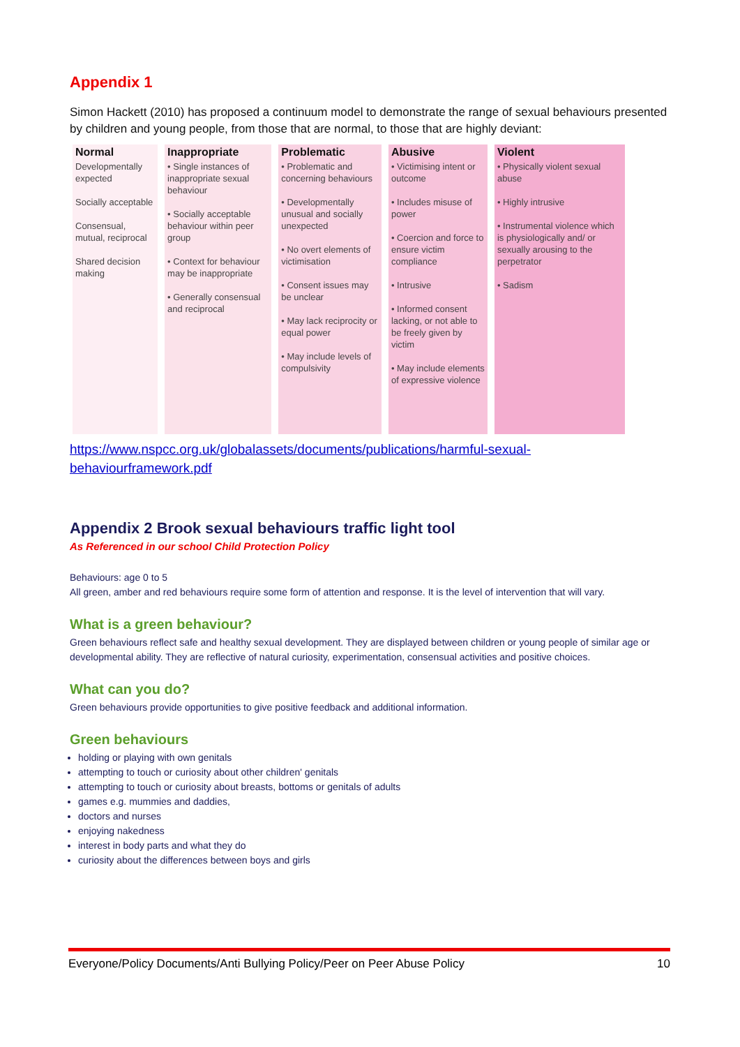Appendix 1
Simon Hackett (2010) has proposed a continuum model to demonstrate the range of sexual behaviours presented by children and young people, from those that are normal, to those that are highly deviant:
| Normal | Inappropriate | Problematic | Abusive | Violent |
| --- | --- | --- | --- | --- |
| Developmentally expected Socially acceptable Consensual, mutual, reciprocal Shared decision making | • Single instances of inappropriate sexual behaviour • Socially acceptable behaviour within peer group • Context for behaviour may be inappropriate • Generally consensual and reciprocal | • Problematic and concerning behaviours • Developmentally unusual and socially unexpected • No overt elements of victimisation • Consent issues may be unclear • May lack reciprocity or equal power • May include levels of compulsivity | • Victimising intent or outcome • Includes misuse of power • Coercion and force to ensure victim compliance • Intrusive • Informed consent lacking, or not able to be freely given by victim • May include elements of expressive violence | • Physically violent sexual abuse • Highly intrusive • Instrumental violence which is physiologically and/ or sexually arousing to the perpetrator • Sadism |
https://www.nspcc.org.uk/globalassets/documents/publications/harmful-sexual-behaviourframework.pdf
Appendix 2 Brook sexual behaviours traffic light tool
As Referenced in our school Child Protection Policy
Behaviours: age 0 to 5
All green, amber and red behaviours require some form of attention and response. It is the level of intervention that will vary.
What is a green behaviour?
Green behaviours reflect safe and healthy sexual development. They are displayed between children or young people of similar age or developmental ability. They are reflective of natural curiosity, experimentation, consensual activities and positive choices.
What can you do?
Green behaviours provide opportunities to give positive feedback and additional information.
Green behaviours
holding or playing with own genitals
attempting to touch or curiosity about other children' genitals
attempting to touch or curiosity about breasts, bottoms or genitals of adults
games e.g. mummies and daddies,
doctors and nurses
enjoying nakedness
interest in body parts and what they do
curiosity about the differences between boys and girls
Everyone/Policy Documents/Anti Bullying Policy/Peer on Peer Abuse Policy 10